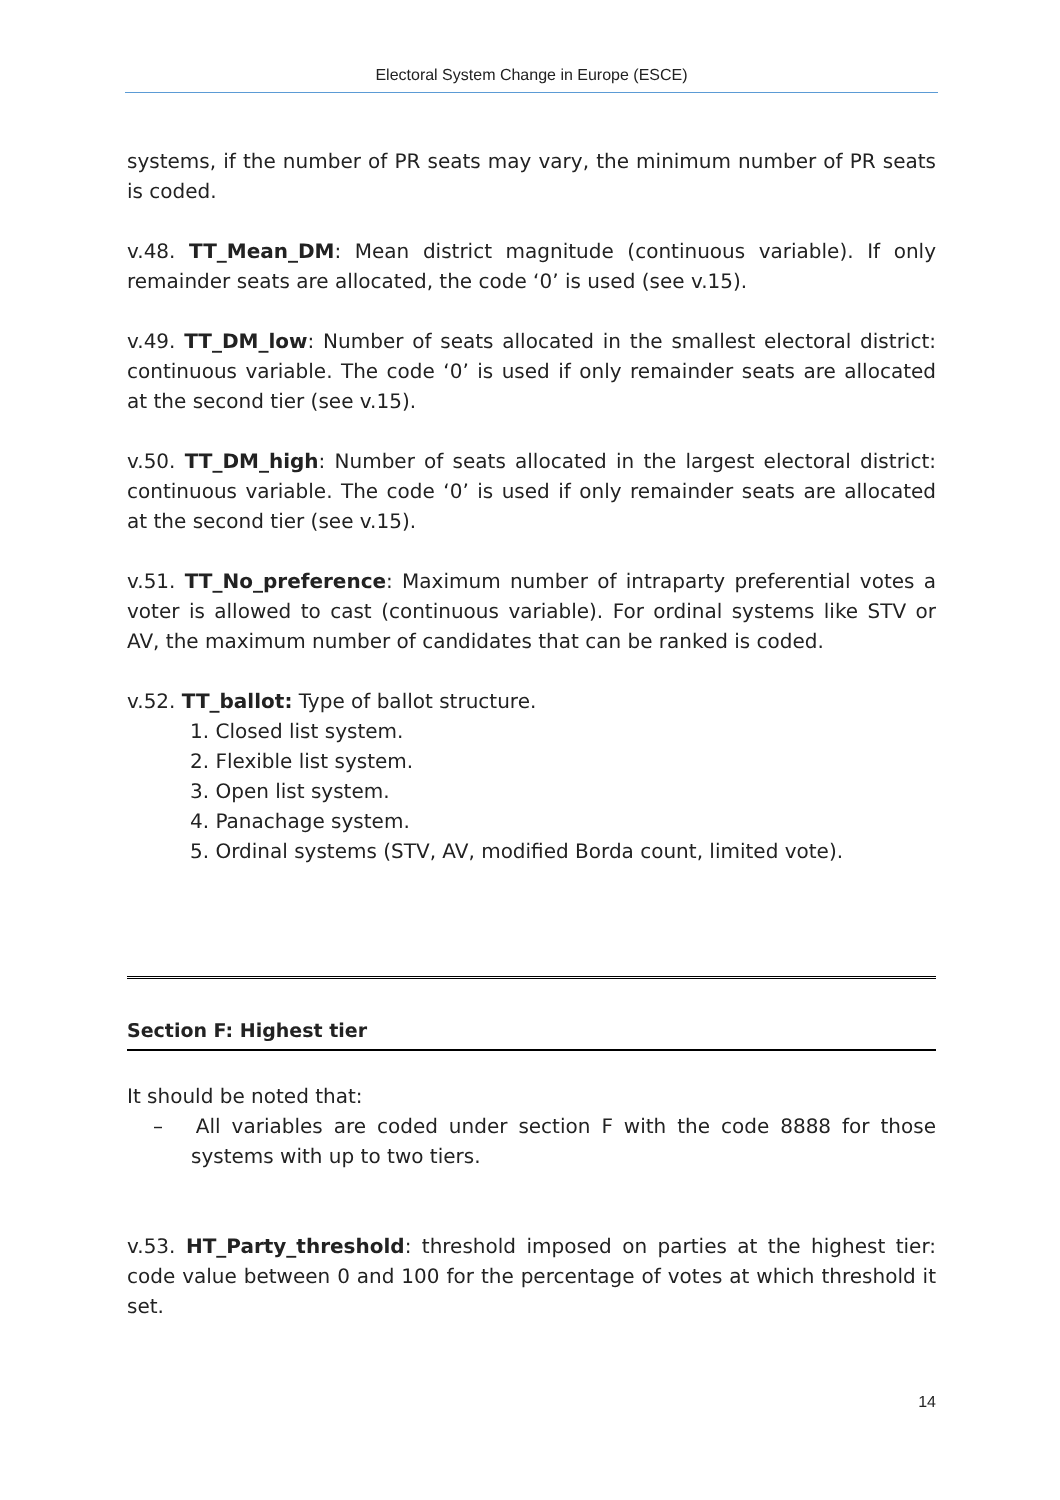Electoral System Change in Europe (ESCE)
systems, if the number of PR seats may vary, the minimum number of PR seats is coded.
v.48. TT_Mean_DM: Mean district magnitude (continuous variable). If only remainder seats are allocated, the code ‘0’ is used (see v.15).
v.49. TT_DM_low: Number of seats allocated in the smallest electoral district: continuous variable. The code ‘0’ is used if only remainder seats are allocated at the second tier (see v.15).
v.50. TT_DM_high: Number of seats allocated in the largest electoral district: continuous variable. The code ‘0’ is used if only remainder seats are allocated at the second tier (see v.15).
v.51. TT_No_preference: Maximum number of intraparty preferential votes a voter is allowed to cast (continuous variable). For ordinal systems like STV or AV, the maximum number of candidates that can be ranked is coded.
v.52. TT_ballot: Type of ballot structure.
1. Closed list system.
2. Flexible list system.
3. Open list system.
4. Panachage system.
5. Ordinal systems (STV, AV, modified Borda count, limited vote).
Section F: Highest tier
It should be noted that:
– All variables are coded under section F with the code 8888 for those systems with up to two tiers.
v.53. HT_Party_threshold: threshold imposed on parties at the highest tier: code value between 0 and 100 for the percentage of votes at which threshold it set.
14